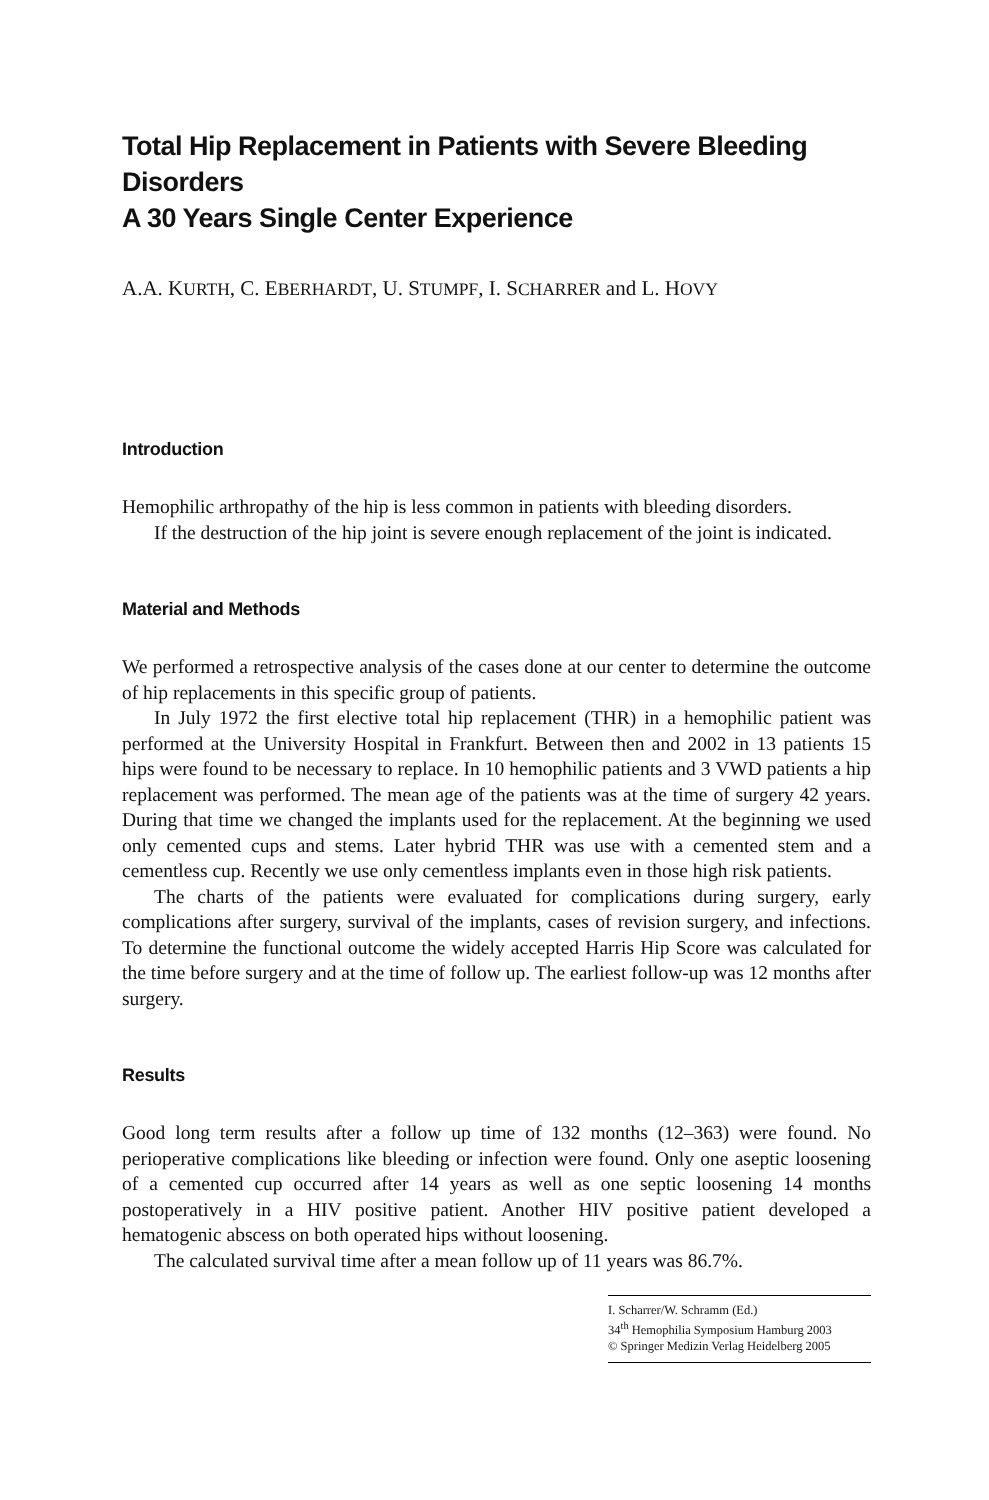Total Hip Replacement in Patients with Severe Bleeding Disorders
A 30 Years Single Center Experience
A.A. KURTH, C. EBERHARDT, U. STUMPF, I. SCHARRER and L. HOVY
Introduction
Hemophilic arthropathy of the hip is less common in patients with bleeding disorders.
If the destruction of the hip joint is severe enough replacement of the joint is indicated.
Material and Methods
We performed a retrospective analysis of the cases done at our center to determine the outcome of hip replacements in this specific group of patients.
In July 1972 the first elective total hip replacement (THR) in a hemophilic patient was performed at the University Hospital in Frankfurt. Between then and 2002 in 13 patients 15 hips were found to be necessary to replace. In 10 hemophilic patients and 3 VWD patients a hip replacement was performed. The mean age of the patients was at the time of surgery 42 years. During that time we changed the implants used for the replacement. At the beginning we used only cemented cups and stems. Later hybrid THR was use with a cemented stem and a cementless cup. Recently we use only cementless implants even in those high risk patients.
The charts of the patients were evaluated for complications during surgery, early complications after surgery, survival of the implants, cases of revision surgery, and infections. To determine the functional outcome the widely accepted Harris Hip Score was calculated for the time before surgery and at the time of follow up. The earliest follow-up was 12 months after surgery.
Results
Good long term results after a follow up time of 132 months (12–363) were found. No perioperative complications like bleeding or infection were found. Only one aseptic loosening of a cemented cup occurred after 14 years as well as one septic loosening 14 months postoperatively in a HIV positive patient. Another HIV positive patient developed a hematogenic abscess on both operated hips without loosening.
The calculated survival time after a mean follow up of 11 years was 86.7%.
I. Scharrer/W. Schramm (Ed.)
34<sup>th</sup> Hemophilia Symposium Hamburg 2003
© Springer Medizin Verlag Heidelberg 2005